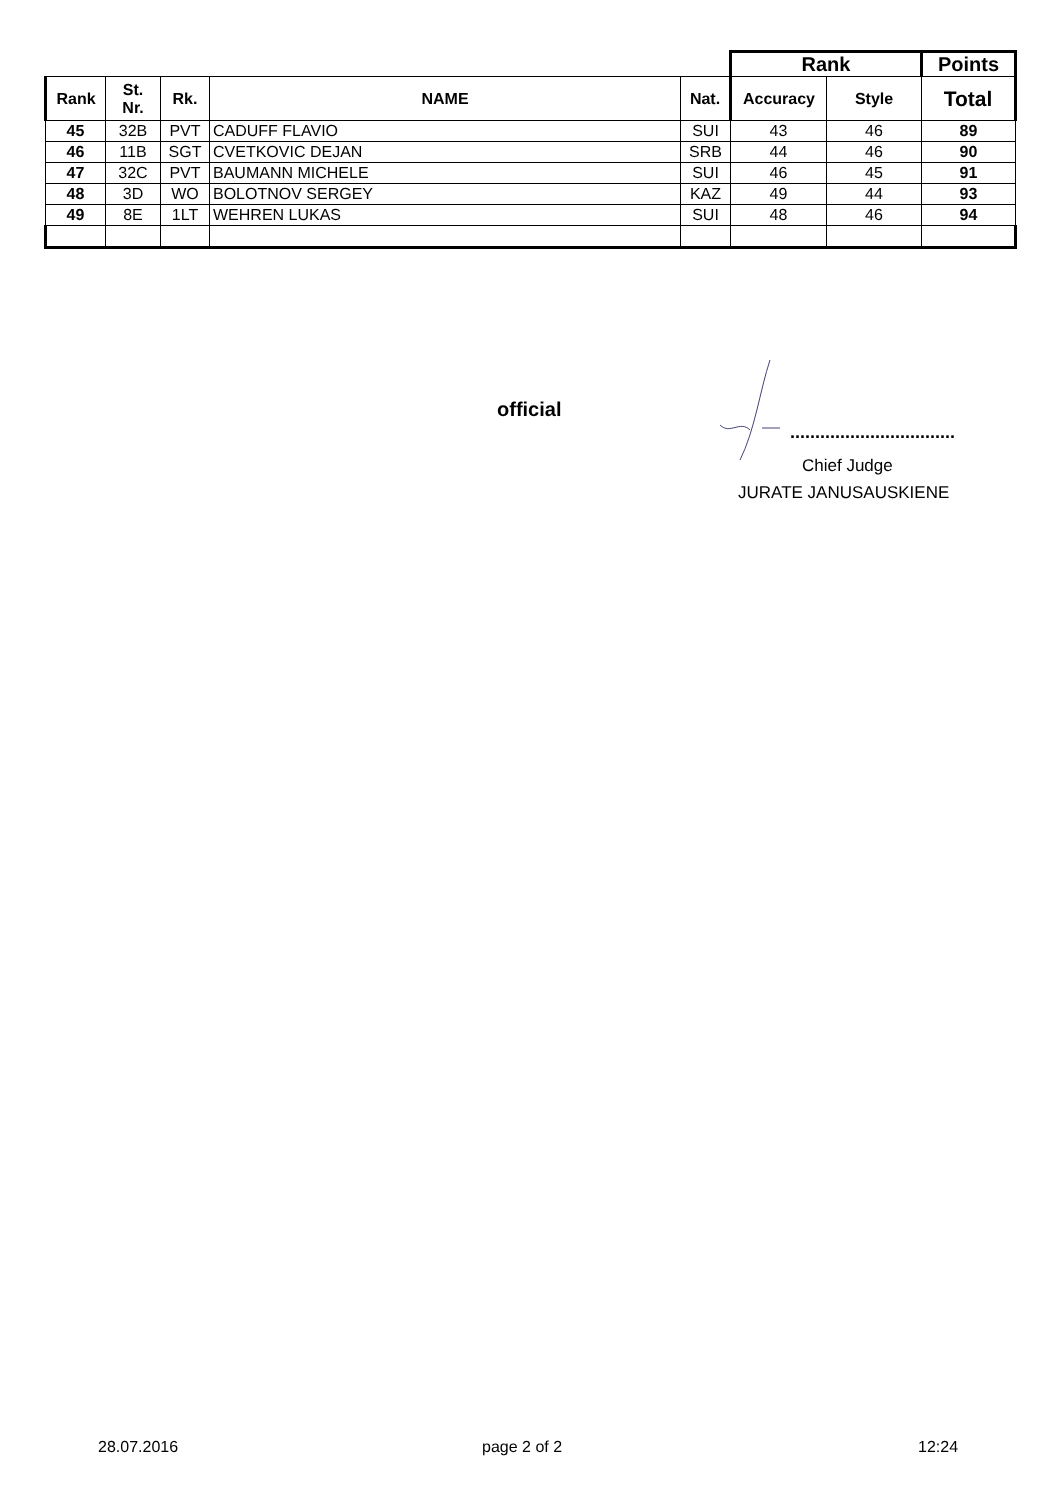| | | | | | Rank | | Points |
| Rank | St. Nr. | Rk. | NAME | Nat. | Accuracy | Style | Total |
| 45 | 32B | PVT | CADUFF FLAVIO | SUI | 43 | 46 | 89 |
| 46 | 11B | SGT | CVETKOVIC DEJAN | SRB | 44 | 46 | 90 |
| 47 | 32C | PVT | BAUMANN MICHELE | SUI | 46 | 45 | 91 |
| 48 | 3D | WO | BOLOTNOV SERGEY | KAZ | 49 | 44 | 93 |
| 49 | 8E | 1LT | WEHREN LUKAS | SUI | 48 | 46 | 94 |
official
.................................
Chief Judge
JURATE JANUSAUSKIENE
28.07.2016 page 2 of 2 12:24